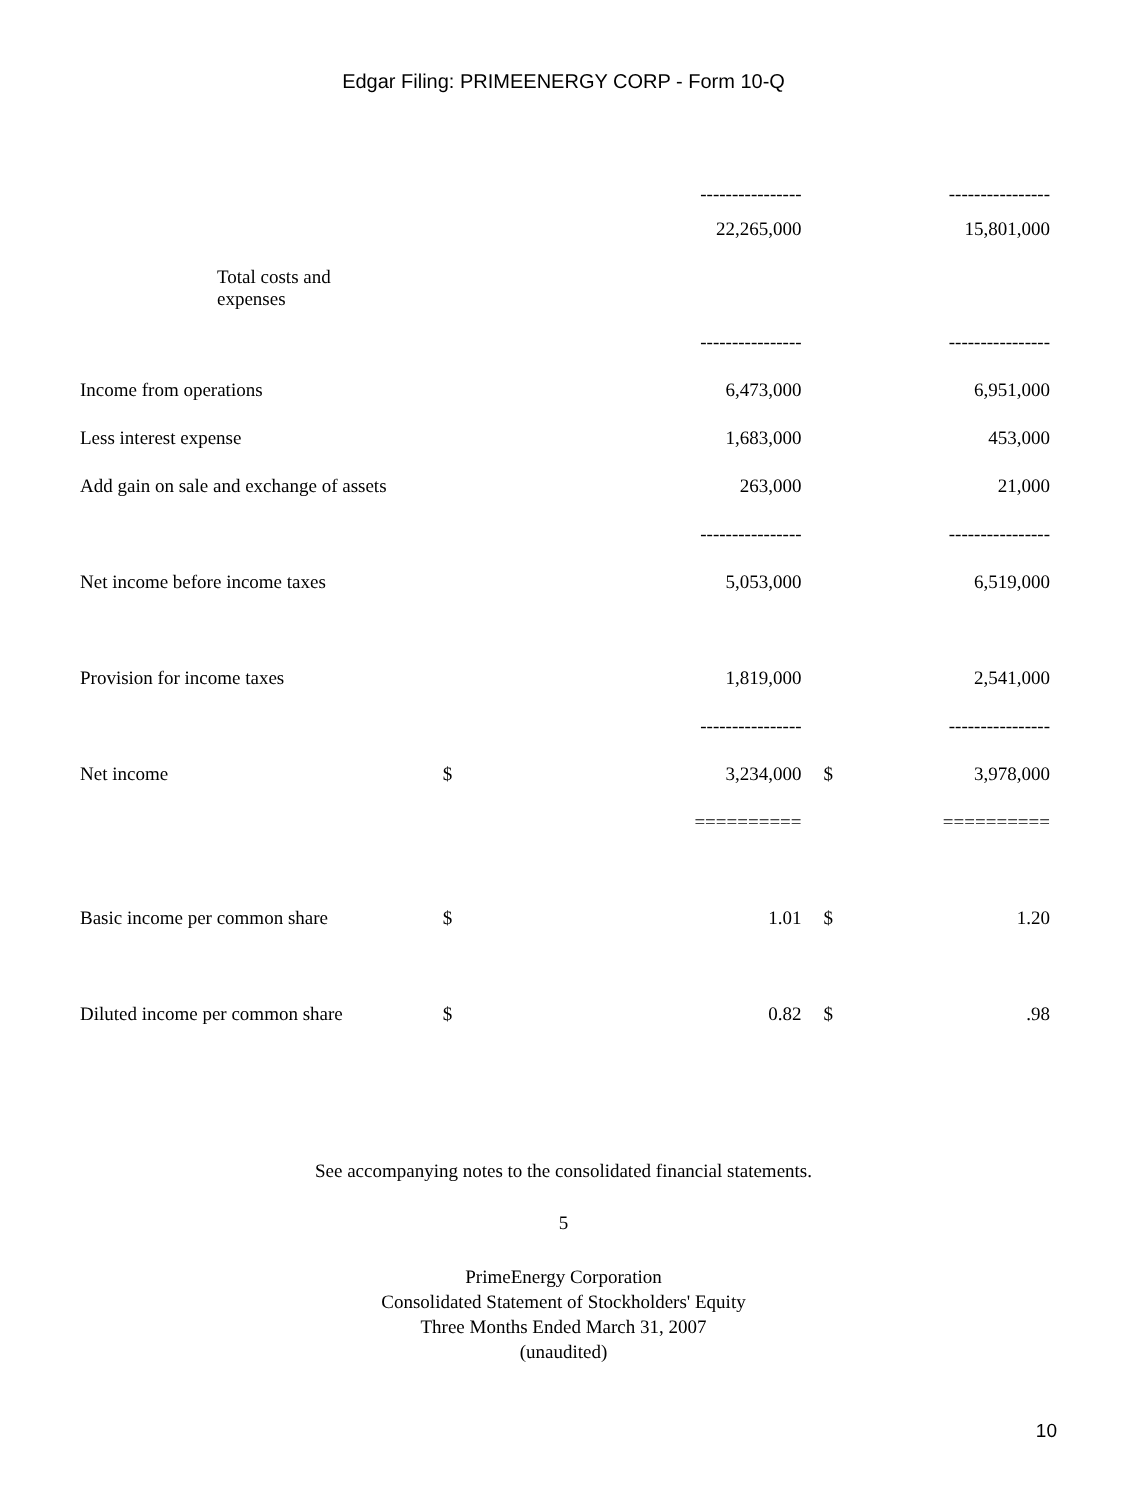Edgar Filing: PRIMEENERGY CORP - Form 10-Q
| | | ---------------- | | ---------------- |
| Total costs and expenses | | 22,265,000 | | 15,801,000 |
| | | ---------------- | | ---------------- |
| Income from operations | | 6,473,000 | | 6,951,000 |
| Less interest expense | | 1,683,000 | | 453,000 |
| Add gain on sale and exchange of assets | | 263,000 | | 21,000 |
| | | ---------------- | | ---------------- |
| Net income before income taxes | | 5,053,000 | | 6,519,000 |
| Provision for income taxes | | 1,819,000 | | 2,541,000 |
| | | ---------------- | | ---------------- |
| Net income | $ | 3,234,000 | $ | 3,978,000 |
| | | ========== | | ========== |
| Basic income per common share | $ | 1.01 | $ | 1.20 |
| Diluted income per common share | $ | 0.82 | $ | .98 |
See accompanying notes to the consolidated financial statements.
5
PrimeEnergy Corporation
Consolidated Statement of Stockholders' Equity
Three Months Ended March 31, 2007
(unaudited)
10